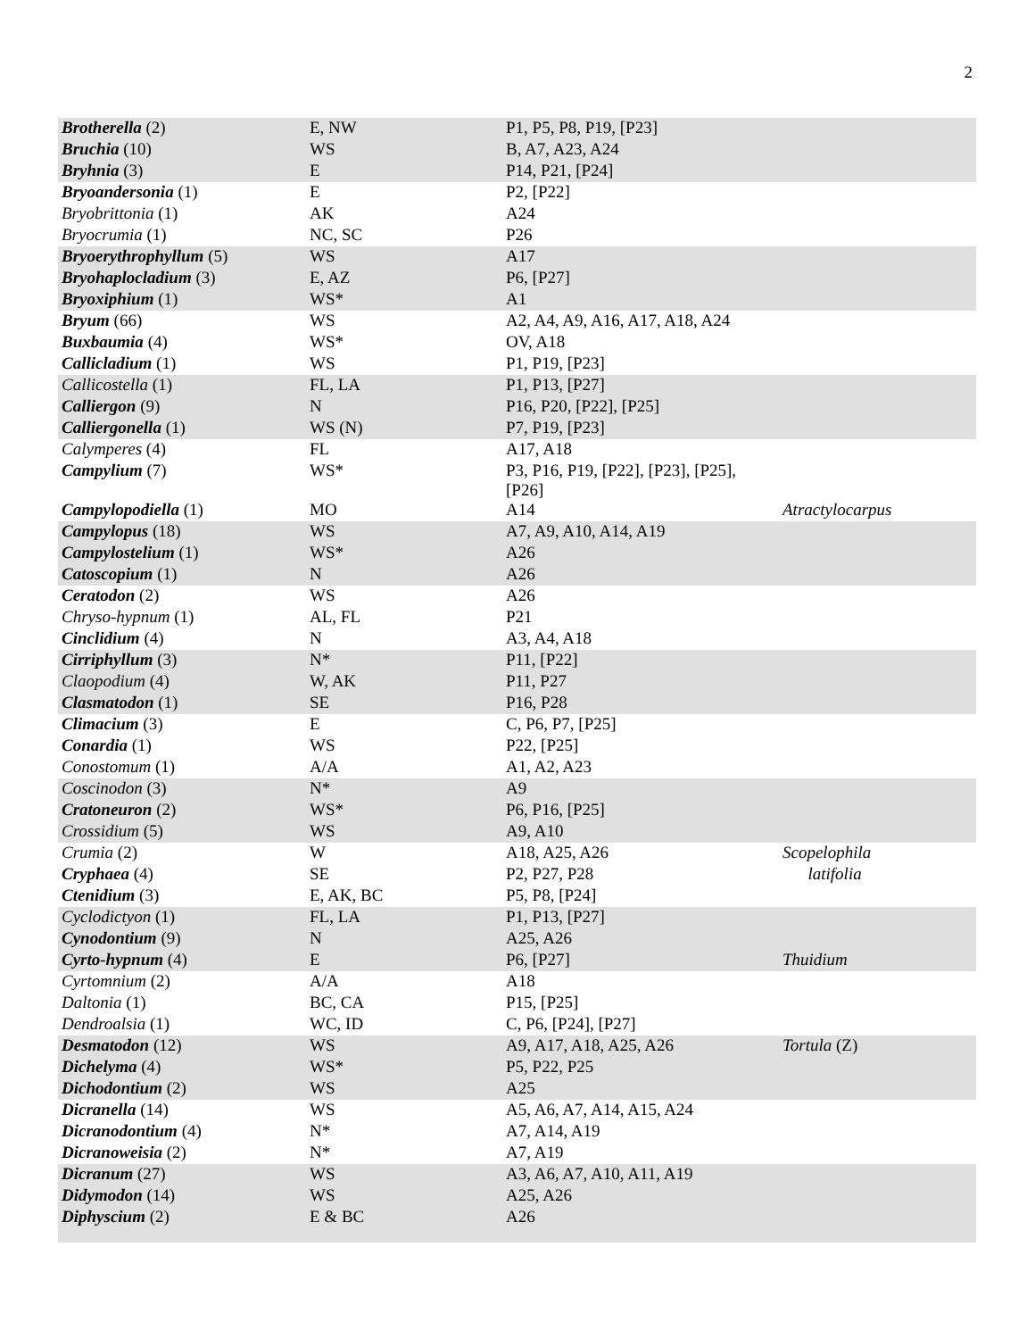2
| Brotherella (2) | E, NW | P1, P5, P8, P19, [P23] | |
| Bruchia (10) | WS | B, A7, A23, A24 | |
| Bryhnia (3) | E | P14, P21, [P24] | |
| Bryoandersonia (1) | E | P2, [P22] | |
| Bryobrittonia (1) | AK | A24 | |
| Bryocrumia (1) | NC, SC | P26 | |
| Bryoerythrophyllum (5) | WS | A17 | |
| Bryohaplocladium (3) | E, AZ | P6, [P27] | |
| Bryoxiphium (1) | WS* | A1 | |
| Bryum (66) | WS | A2, A4, A9, A16, A17, A18, A24 | |
| Buxbaumia (4) | WS* | OV, A18 | |
| Callicladium (1) | WS | P1, P19, [P23] | |
| Callicostella (1) | FL, LA | P1, P13, [P27] | |
| Calliergon (9) | N | P16, P20, [P22], [P25] | |
| Calliergonella (1) | WS (N) | P7, P19, [P23] | |
| Calymperes (4) | FL | A17, A18 | |
| Campylium (7) | WS* | P3, P16, P19, [P22], [P23], [P25], [P26] | |
| Campylopodiella (1) | MO | A14 | Atractylocarpus |
| Campylopus (18) | WS | A7, A9, A10, A14, A19 | |
| Campylostelium (1) | WS* | A26 | |
| Catoscopium (1) | N | A26 | |
| Ceratodon (2) | WS | A26 | |
| Chryso-hypnum (1) | AL, FL | P21 | |
| Cinclidium (4) | N | A3, A4, A18 | |
| Cirriphyllum (3) | N* | P11, [P22] | |
| Claopodium (4) | W, AK | P11, P27 | |
| Clasmatodon (1) | SE | P16, P28 | |
| Climacium (3) | E | C, P6, P7, [P25] | |
| Conardia (1) | WS | P22, [P25] | |
| Conostomum (1) | A/A | A1, A2, A23 | |
| Coscinodon (3) | N* | A9 | |
| Cratoneuron (2) | WS* | P6, P16, [P25] | |
| Crossidium (5) | WS | A9, A10 | |
| Crumia (2) | W | A18, A25, A26 | Scopelophila |
| Cryphaea (4) | SE | P2, P27, P28 | latifolia |
| Ctenidium (3) | E, AK, BC | P5, P8, [P24] | |
| Cyclodictyon (1) | FL, LA | P1, P13, [P27] | |
| Cynodontium (9) | N | A25, A26 | |
| Cyrto-hypnum (4) | E | P6, [P27] | Thuidium |
| Cyrtomnium (2) | A/A | A18 | |
| Daltonia (1) | BC, CA | P15, [P25] | |
| Dendroalsia (1) | WC, ID | C, P6, [P24], [P27] | |
| Desmatodon (12) | WS | A9, A17, A18, A25, A26 | Tortula (Z) |
| Dichelyma (4) | WS* | P5, P22, P25 | |
| Dichodontium (2) | WS | A25 | |
| Dicranella (14) | WS | A5, A6, A7, A14, A15, A24 | |
| Dicranodontium (4) | N* | A7, A14, A19 | |
| Dicranoweisia (2) | N* | A7, A19 | |
| Dicranum (27) | WS | A3, A6, A7, A10, A11, A19 | |
| Didymodon (14) | WS | A25, A26 | |
| Diphyscium (2) | E & BC | A26 | |